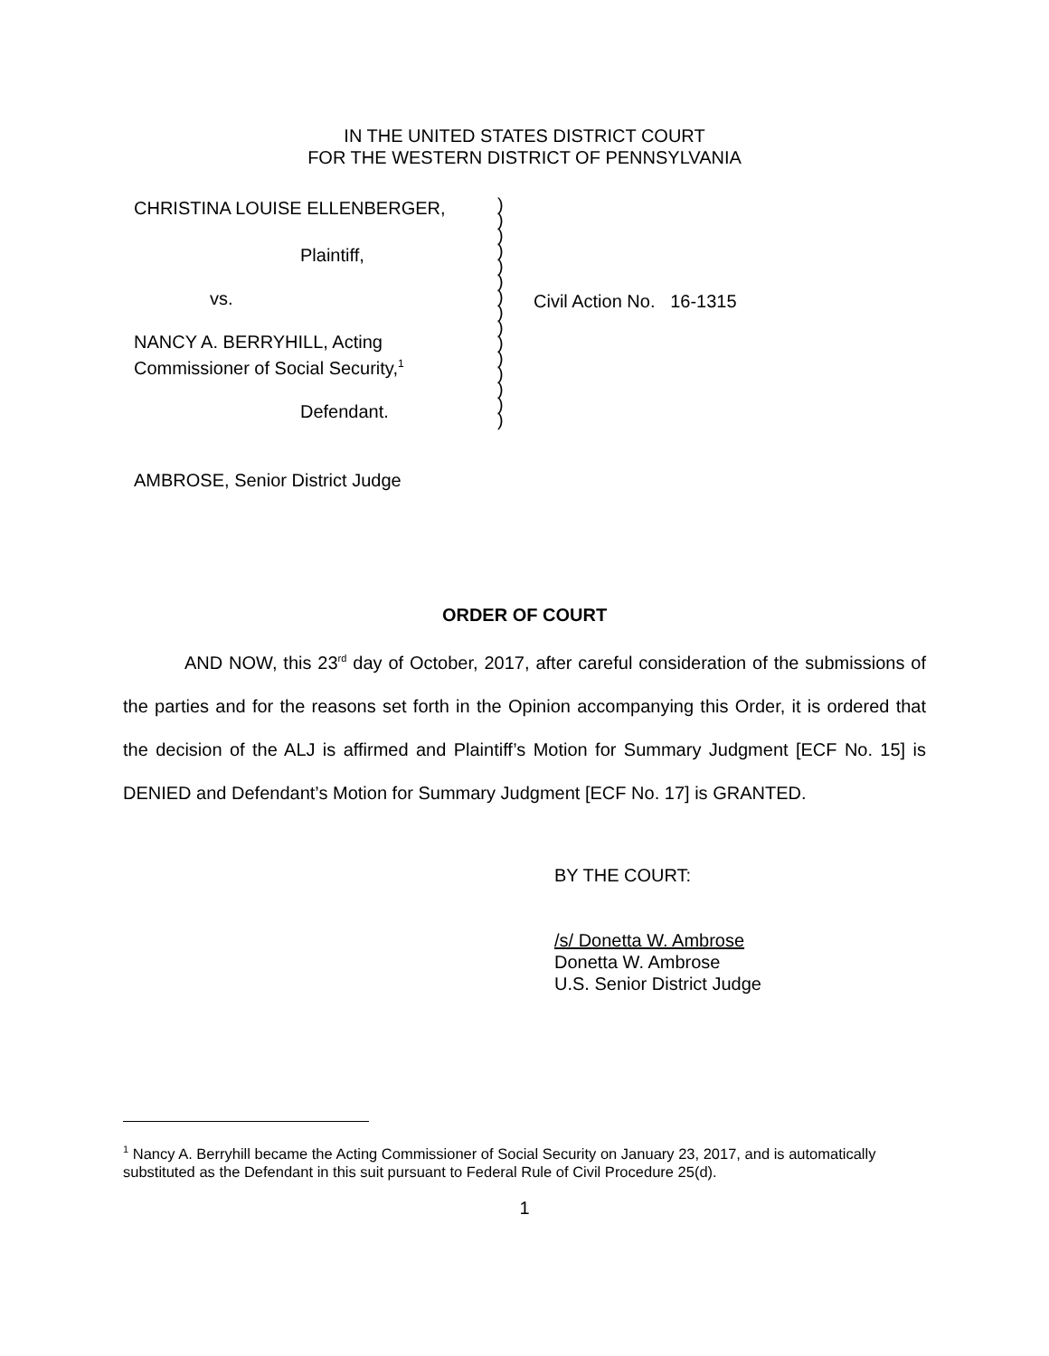IN THE UNITED STATES DISTRICT COURT
FOR THE WESTERN DISTRICT OF PENNSYLVANIA
CHRISTINA LOUISE ELLENBERGER,
Plaintiff,
vs.
NANCY A. BERRYHILL, Acting
Commissioner of Social Security,<sup>1</sup>
Defendant.
)
)
)
)
)
)
)
)
)
)
)
)
)
)
)
Civil Action No. 16-1315
AMBROSE, Senior District Judge
ORDER OF COURT
AND NOW, this 23<sup>rd</sup> day of October, 2017, after careful consideration of the submissions of the parties and for the reasons set forth in the Opinion accompanying this Order, it is ordered that the decision of the ALJ is affirmed and Plaintiff’s Motion for Summary Judgment [ECF No. 15] is DENIED and Defendant’s Motion for Summary Judgment [ECF No. 17] is GRANTED.
BY THE COURT:
/s/ Donetta W. Ambrose
Donetta W. Ambrose
U.S. Senior District Judge
<sup>1</sup> Nancy A. Berryhill became the Acting Commissioner of Social Security on January 23, 2017, and is automatically substituted as the Defendant in this suit pursuant to Federal Rule of Civil Procedure 25(d).
1